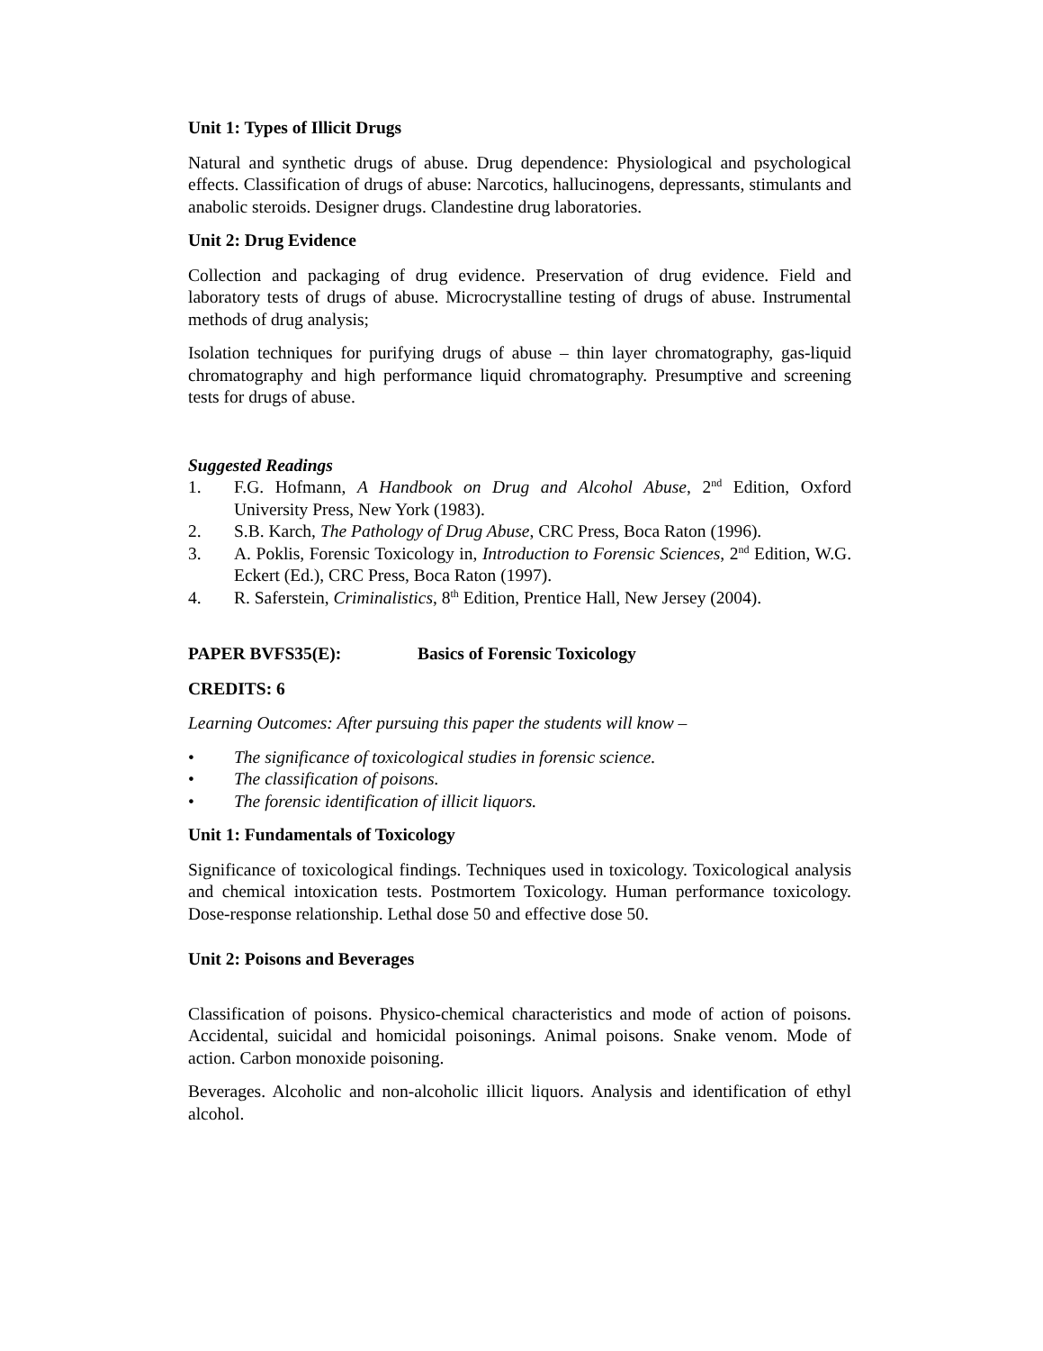Unit 1: Types of Illicit Drugs
Natural and synthetic drugs of abuse. Drug dependence: Physiological and psychological effects. Classification of drugs of abuse: Narcotics, hallucinogens, depressants, stimulants and anabolic steroids. Designer drugs. Clandestine drug laboratories.
Unit 2: Drug Evidence
Collection and packaging of drug evidence. Preservation of drug evidence. Field and laboratory tests of drugs of abuse. Microcrystalline testing of drugs of abuse. Instrumental methods of drug analysis;
Isolation techniques for purifying drugs of abuse – thin layer chromatography, gas-liquid chromatography and high performance liquid chromatography. Presumptive and screening tests for drugs of abuse.
Suggested Readings
1. F.G. Hofmann, A Handbook on Drug and Alcohol Abuse, 2<sup>nd</sup> Edition, Oxford University Press, New York (1983).
2. S.B. Karch, The Pathology of Drug Abuse, CRC Press, Boca Raton (1996).
3. A. Poklis, Forensic Toxicology in, Introduction to Forensic Sciences, 2<sup>nd</sup> Edition, W.G. Eckert (Ed.), CRC Press, Boca Raton (1997).
4. R. Saferstein, Criminalistics, 8<sup>th</sup> Edition, Prentice Hall, New Jersey (2004).
PAPER BVFS35(E): Basics of Forensic Toxicology
CREDITS: 6
Learning Outcomes: After pursuing this paper the students will know –
• The significance of toxicological studies in forensic science.
• The classification of poisons.
• The forensic identification of illicit liquors.
Unit 1: Fundamentals of Toxicology
Significance of toxicological findings. Techniques used in toxicology. Toxicological analysis and chemical intoxication tests. Postmortem Toxicology. Human performance toxicology. Dose-response relationship. Lethal dose 50 and effective dose 50.
Unit 2: Poisons and Beverages
Classification of poisons. Physico-chemical characteristics and mode of action of poisons. Accidental, suicidal and homicidal poisonings. Animal poisons. Snake venom. Mode of action. Carbon monoxide poisoning.
Beverages. Alcoholic and non-alcoholic illicit liquors. Analysis and identification of ethyl alcohol.